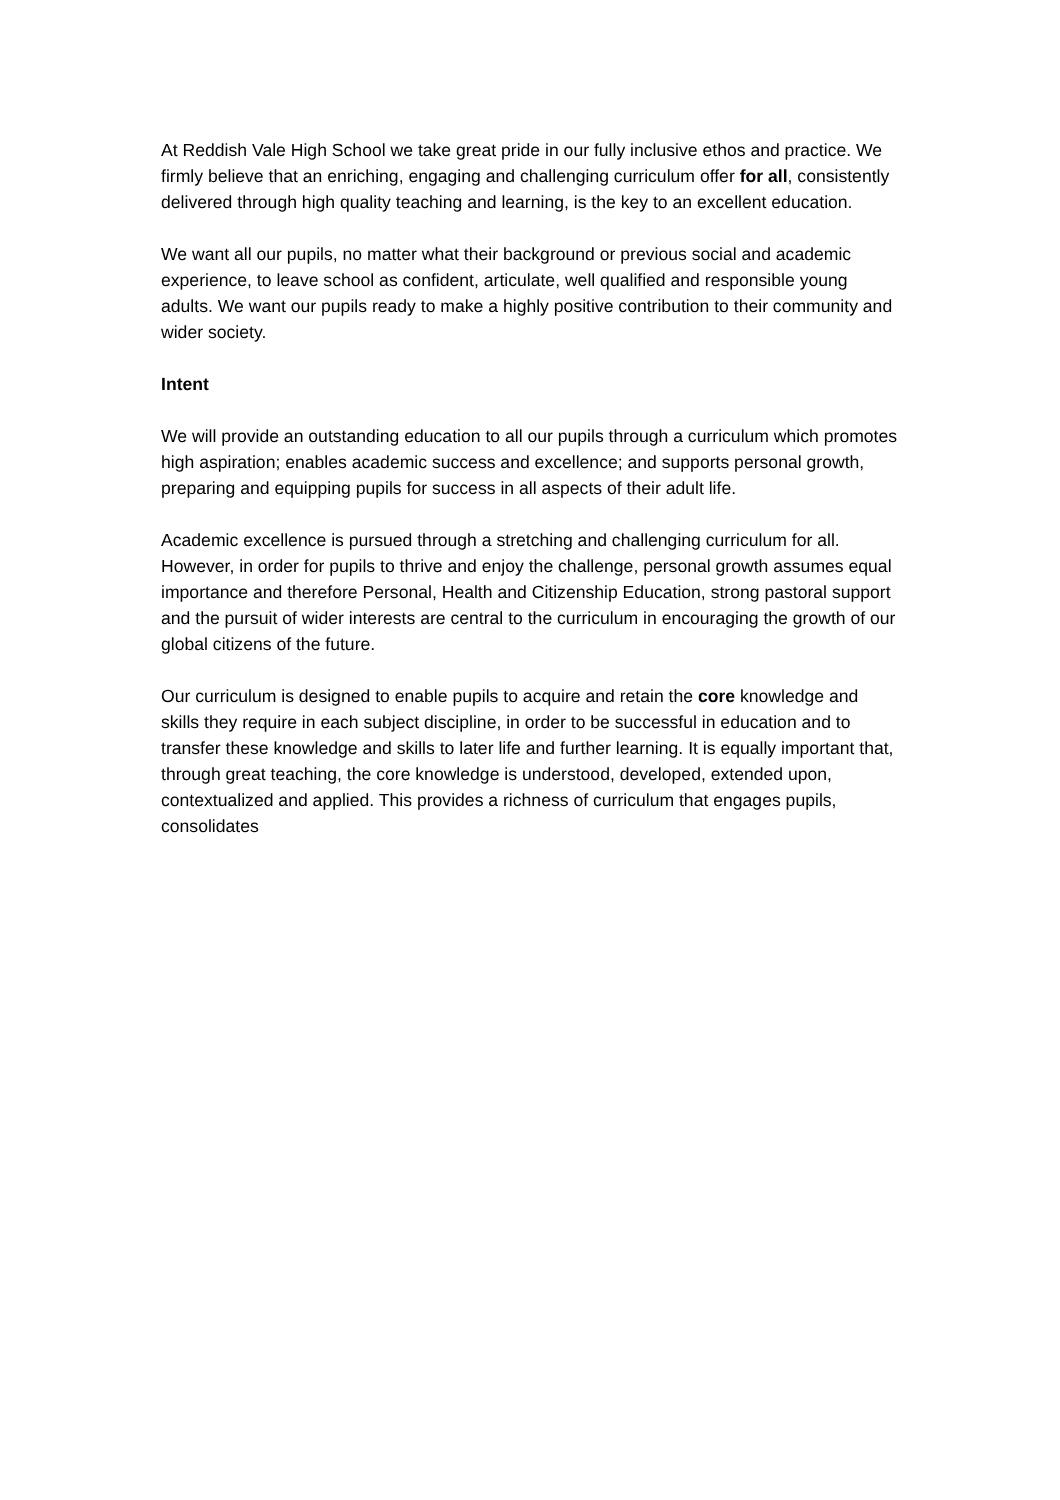At Reddish Vale High School we take great pride in our fully inclusive ethos and practice. We firmly believe that an enriching, engaging and challenging curriculum offer for all, consistently delivered through high quality teaching and learning, is the key to an excellent education.
We want all our pupils, no matter what their background or previous social and academic experience, to leave school as confident, articulate, well qualified and responsible young adults. We want our pupils ready to make a highly positive contribution to their community and wider society.
Intent
We will provide an outstanding education to all our pupils through a curriculum which promotes high aspiration; enables academic success and excellence; and supports personal growth, preparing and equipping pupils for success in all aspects of their adult life.
Academic excellence is pursued through a stretching and challenging curriculum for all. However, in order for pupils to thrive and enjoy the challenge, personal growth assumes equal importance and therefore Personal, Health and Citizenship Education, strong pastoral support and the pursuit of wider interests are central to the curriculum in encouraging the growth of our global citizens of the future.
Our curriculum is designed to enable pupils to acquire and retain the core knowledge and skills they require in each subject discipline, in order to be successful in education and to transfer these knowledge and skills to later life and further learning. It is equally important that, through great teaching, the core knowledge is understood, developed, extended upon, contextualized and applied. This provides a richness of curriculum that engages pupils, consolidates